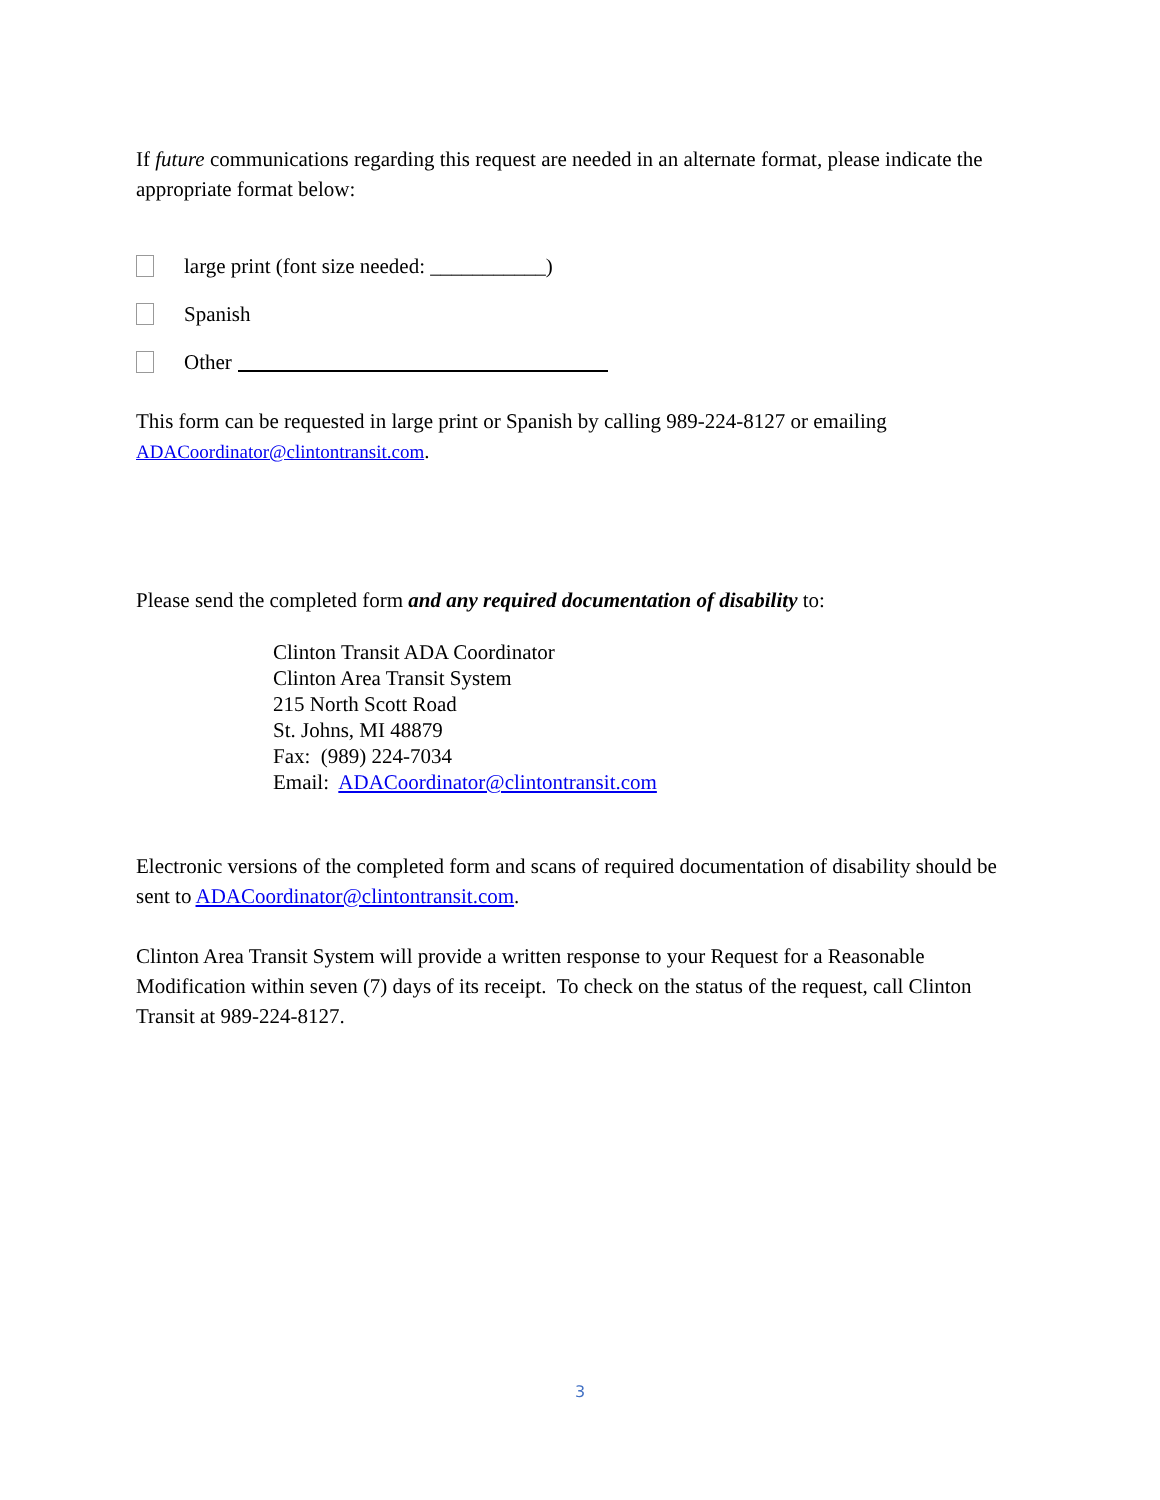If future communications regarding this request are needed in an alternate format, please indicate the appropriate format below:
large print (font size needed: ___________)
Spanish
Other
This form can be requested in large print or Spanish by calling 989-224-8127 or emailing ADACoordinator@clintontransit.com.
Please send the completed form and any required documentation of disability to:
Clinton Transit ADA Coordinator
Clinton Area Transit System
215 North Scott Road
St. Johns, MI 48879
Fax: (989) 224-7034
Email: ADACoordinator@clintontransit.com
Electronic versions of the completed form and scans of required documentation of disability should be sent to ADACoordinator@clintontransit.com.
Clinton Area Transit System will provide a written response to your Request for a Reasonable Modification within seven (7) days of its receipt. To check on the status of the request, call Clinton Transit at 989-224-8127.
3